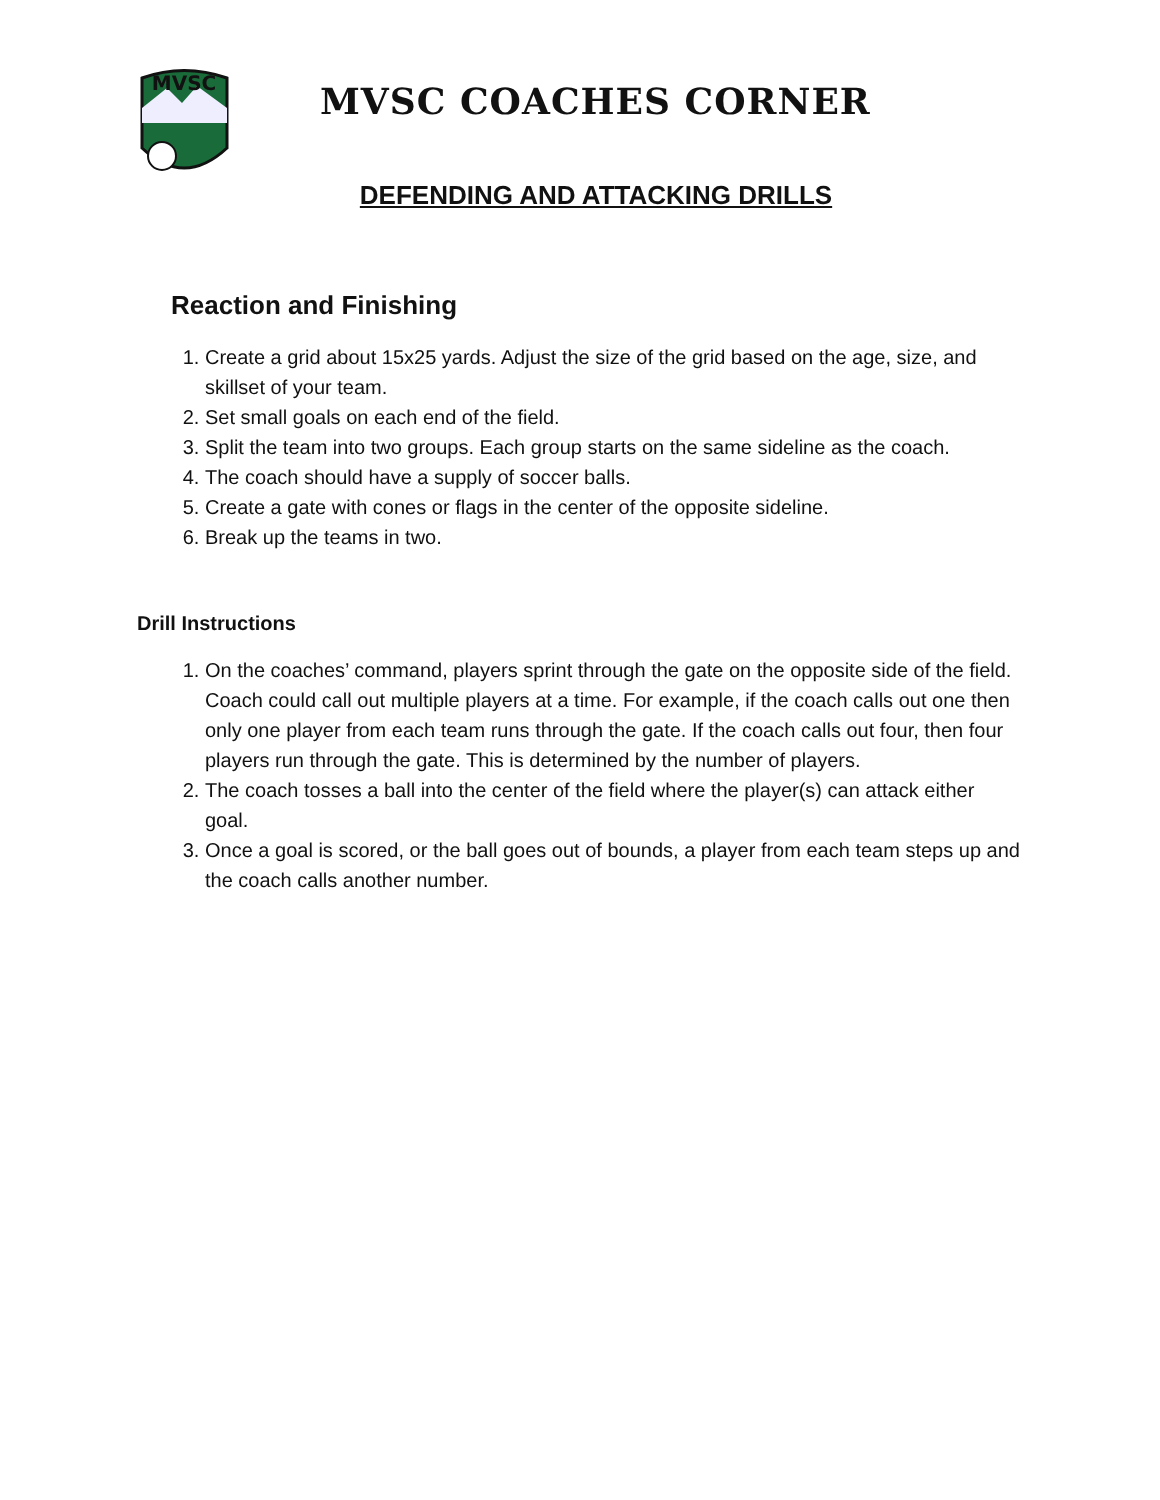MVSC
MVSC COACHES CORNER
DEFENDING AND ATTACKING DRILLS
Reaction and Finishing
1. Create a grid about 15x25 yards. Adjust the size of the grid based on the age, size, and skillset of your team.
2. Set small goals on each end of the field.
3. Split the team into two groups. Each group starts on the same sideline as the coach.
4. The coach should have a supply of soccer balls.
5. Create a gate with cones or flags in the center of the opposite sideline.
6. Break up the teams in two.
Drill Instructions
1. On the coaches’ command, players sprint through the gate on the opposite side of the field. Coach could call out multiple players at a time. For example, if the coach calls out one then only one player from each team runs through the gate. If the coach calls out four, then four players run through the gate. This is determined by the number of players.
2. The coach tosses a ball into the center of the field where the player(s) can attack either goal.
3. Once a goal is scored, or the ball goes out of bounds, a player from each team steps up and the coach calls another number.